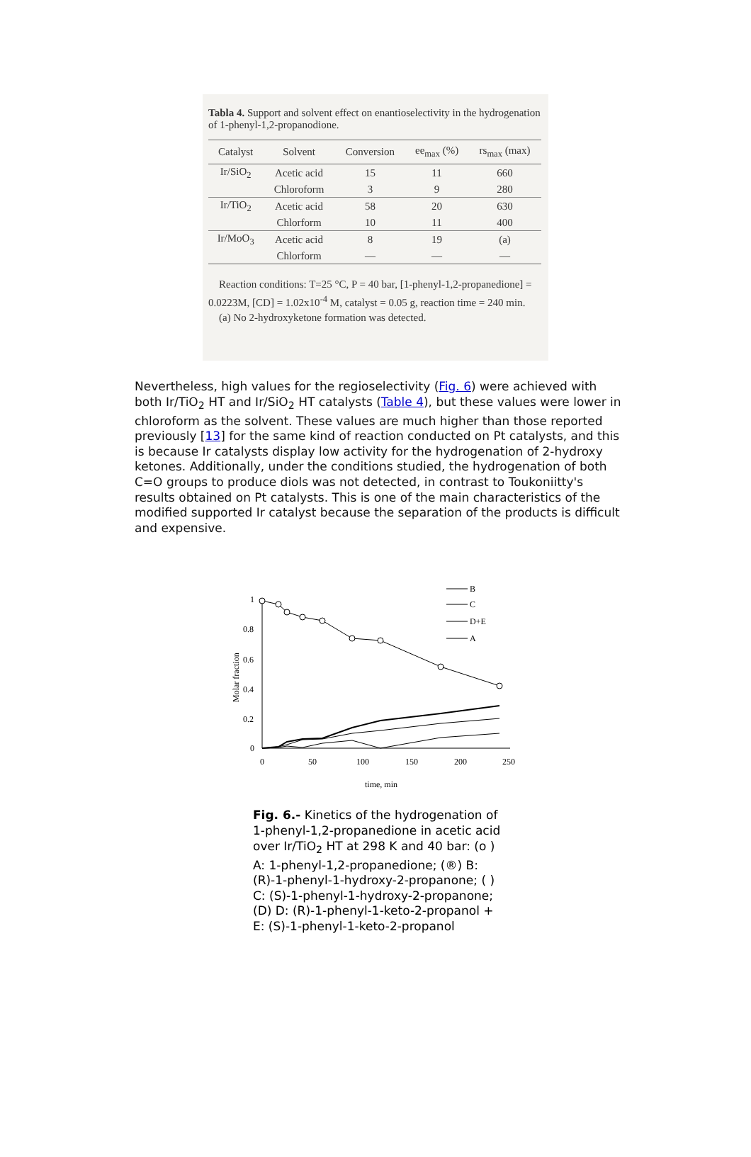Tabla 4. Support and solvent effect on enantioselectivity in the hydrogenation of 1-phenyl-1,2-propanodione.
| Catalyst | Solvent | Conversion | ee<sub>max</sub> (%) | rs<sub>max</sub> (max) |
| --- | --- | --- | --- | --- |
| Ir/SiO<sub>2</sub> | Acetic acid | 15 | 11 | 660 |
| | Chloroform | 3 | 9 | 280 |
| Ir/TiO<sub>2</sub> | Acetic acid | 58 | 20 | 630 |
| | Chlorform | 10 | 11 | 400 |
| Ir/MoO<sub>3</sub> | Acetic acid | 8 | 19 | (a) |
| | Chlorform | — | — | — |
Reaction conditions: T=25 °C, P = 40 bar, [1-phenyl-1,2-propanedione] = 0.0223M, [CD] = 1.02x10<sup>-4</sup> M, catalyst = 0.05 g, reaction time = 240 min.
(a) No 2-hydroxyketone formation was detected.
Nevertheless, high values for the regioselectivity (Fig. 6) were achieved with both Ir/TiO<sub>2</sub> HT and Ir/SiO<sub>2</sub> HT catalysts (Table 4), but these values were lower in chloroform as the solvent. These values are much higher than those reported previously [13] for the same kind of reaction conducted on Pt catalysts, and this is because Ir catalysts display low activity for the hydrogenation of 2-hydroxy ketones. Additionally, under the conditions studied, the hydrogenation of both C=O groups to produce diols was not detected, in contrast to Toukoniitty's results obtained on Pt catalysts. This is one of the main characteristics of the modified supported Ir catalyst because the separation of the products is difficult and expensive.
B
C
D+E
A
1
0.8
0.6
0.4
0.2
0
0
50
100
150
200
250
time, min
Molar fraction
Fig. 6.- Kinetics of the hydrogenation of 1-phenyl-1,2-propanedione in acetic acid over Ir/TiO<sub>2</sub> HT at 298 K and 40 bar: (o ) A: 1-phenyl-1,2-propanedione; (®) B: (R)-1-phenyl-1-hydroxy-2-propanone; ( ) C: (S)-1-phenyl-1-hydroxy-2-propanone; (D) D: (R)-1-phenyl-1-keto-2-propanol + E: (S)-1-phenyl-1-keto-2-propanol